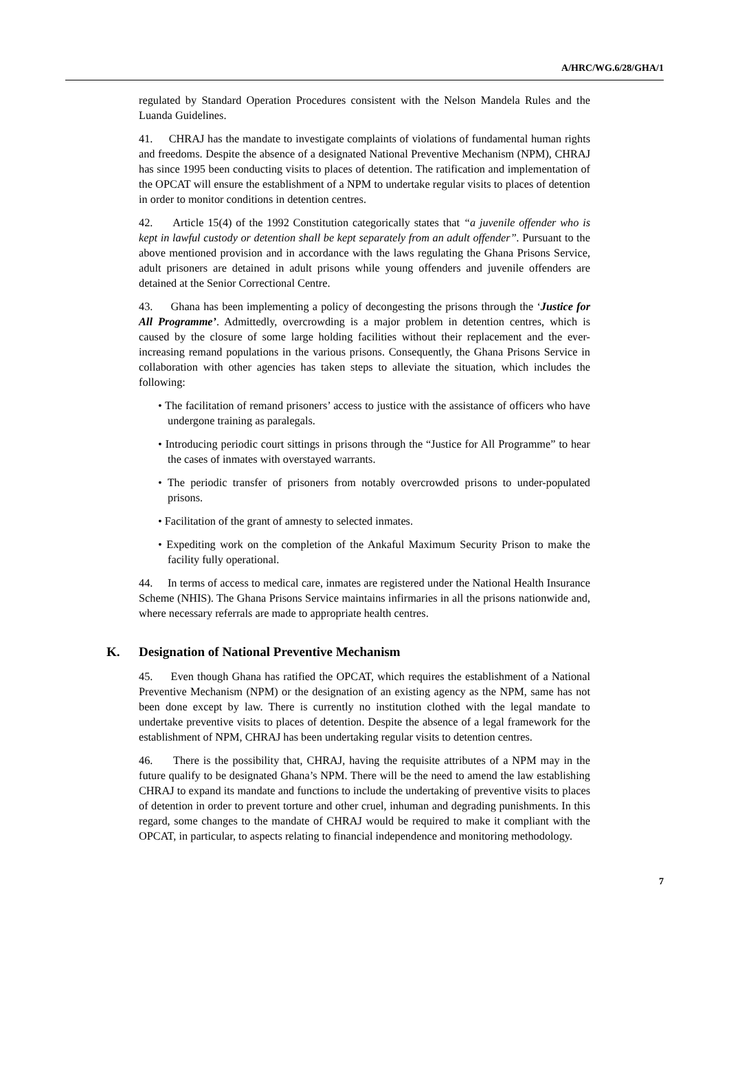A/HRC/WG.6/28/GHA/1
regulated by Standard Operation Procedures consistent with the Nelson Mandela Rules and the Luanda Guidelines.
41. CHRAJ has the mandate to investigate complaints of violations of fundamental human rights and freedoms. Despite the absence of a designated National Preventive Mechanism (NPM), CHRAJ has since 1995 been conducting visits to places of detention. The ratification and implementation of the OPCAT will ensure the establishment of a NPM to undertake regular visits to places of detention in order to monitor conditions in detention centres.
42. Article 15(4) of the 1992 Constitution categorically states that “a juvenile offender who is kept in lawful custody or detention shall be kept separately from an adult offender”. Pursuant to the above mentioned provision and in accordance with the laws regulating the Ghana Prisons Service, adult prisoners are detained in adult prisons while young offenders and juvenile offenders are detained at the Senior Correctional Centre.
43. Ghana has been implementing a policy of decongesting the prisons through the ‘Justice for All Programme’. Admittedly, overcrowding is a major problem in detention centres, which is caused by the closure of some large holding facilities without their replacement and the ever-increasing remand populations in the various prisons. Consequently, the Ghana Prisons Service in collaboration with other agencies has taken steps to alleviate the situation, which includes the following:
• The facilitation of remand prisoners’ access to justice with the assistance of officers who have undergone training as paralegals.
• Introducing periodic court sittings in prisons through the “Justice for All Programme” to hear the cases of inmates with overstayed warrants.
• The periodic transfer of prisoners from notably overcrowded prisons to under-populated prisons.
• Facilitation of the grant of amnesty to selected inmates.
• Expediting work on the completion of the Ankaful Maximum Security Prison to make the facility fully operational.
44. In terms of access to medical care, inmates are registered under the National Health Insurance Scheme (NHIS). The Ghana Prisons Service maintains infirmaries in all the prisons nationwide and, where necessary referrals are made to appropriate health centres.
K. Designation of National Preventive Mechanism
45. Even though Ghana has ratified the OPCAT, which requires the establishment of a National Preventive Mechanism (NPM) or the designation of an existing agency as the NPM, same has not been done except by law. There is currently no institution clothed with the legal mandate to undertake preventive visits to places of detention. Despite the absence of a legal framework for the establishment of NPM, CHRAJ has been undertaking regular visits to detention centres.
46. There is the possibility that, CHRAJ, having the requisite attributes of a NPM may in the future qualify to be designated Ghana’s NPM. There will be the need to amend the law establishing CHRAJ to expand its mandate and functions to include the undertaking of preventive visits to places of detention in order to prevent torture and other cruel, inhuman and degrading punishments. In this regard, some changes to the mandate of CHRAJ would be required to make it compliant with the OPCAT, in particular, to aspects relating to financial independence and monitoring methodology.
7